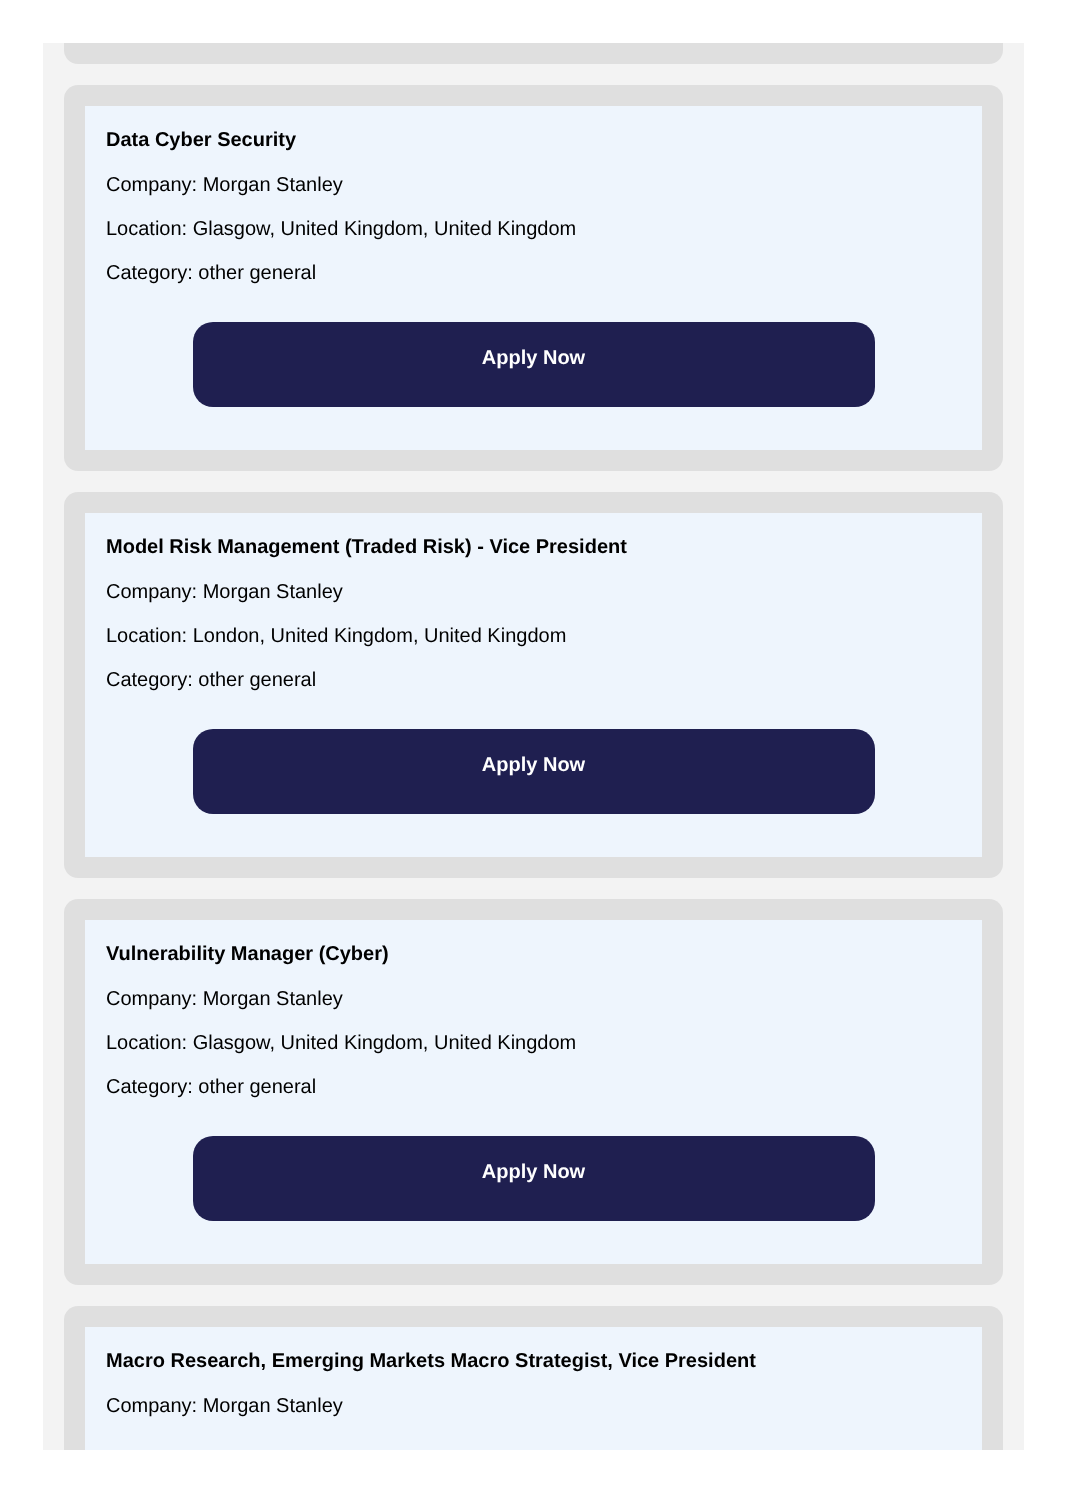Data Cyber Security
Company: Morgan Stanley
Location: Glasgow, United Kingdom, United Kingdom
Category: other general
Apply Now
Model Risk Management (Traded Risk) - Vice President
Company: Morgan Stanley
Location: London, United Kingdom, United Kingdom
Category: other general
Apply Now
Vulnerability Manager (Cyber)
Company: Morgan Stanley
Location: Glasgow, United Kingdom, United Kingdom
Category: other general
Apply Now
Macro Research, Emerging Markets Macro Strategist, Vice President
Company: Morgan Stanley